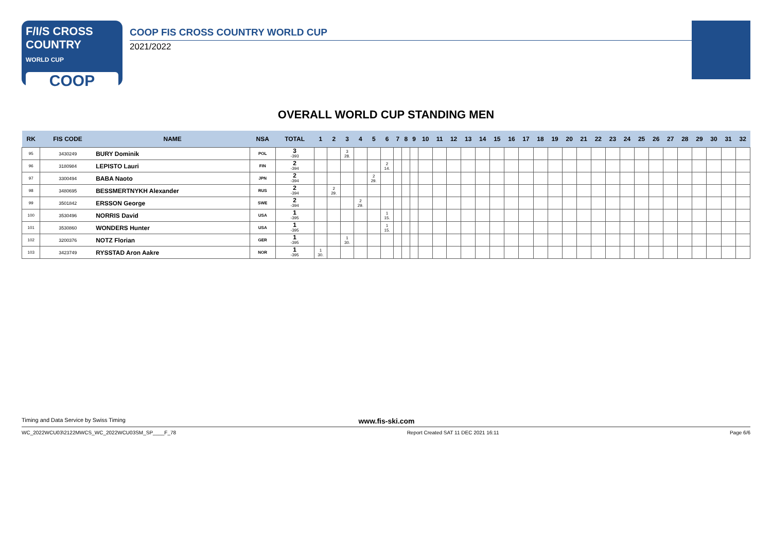F/I/S CROSS COUNTRY
WORLD CUP
COOP
COOP FIS CROSS COUNTRY WORLD CUP
2021/2022
OVERALL WORLD CUP STANDING MEN
| RK | FIS CODE | NAME | NSA | TOTAL | 1 | 2 | 3 | 4 | 5 | 6 | 7 | 8 | 9 | 10 | 11 | 12 | 13 | 14 | 15 | 16 | 17 | 18 | 19 | 20 | 21 | 22 | 23 | 24 | 25 | 26 | 27 | 28 | 29 | 30 | 31 | 32 |
| --- | --- | --- | --- | --- | --- | --- | --- | --- | --- | --- | --- | --- | --- | --- | --- | --- | --- | --- | --- | --- | --- | --- | --- | --- | --- | --- | --- | --- | --- | --- | --- | --- | --- | --- | --- | --- |
| 95 | 3430249 | BURY Dominik | POL | 3 -393 | | | 3 28. | | | | | | | | | | | | | | | | | | | | | | | | | | | | | |
| 96 | 3180984 | LEPISTO Lauri | FIN | 2 -394 | | | | | | 2 14. | | | | | | | | | | | | | | | | | | | | | | | | | | |
| 97 | 3300494 | BABA Naoto | JPN | 2 -394 | | | | | 2 29. | | | | | | | | | | | | | | | | | | | | | | | | | | | |
| 98 | 3480695 | BESSMERTNYKH Alexander | RUS | 2 -394 | | 2 29. | | | | | | | | | | | | | | | | | | | | | | | | | | | | | | |
| 99 | 3501842 | ERSSON George | SWE | 2 -394 | | | | 2 29. | | | | | | | | | | | | | | | | | | | | | | | | | | | | |
| 100 | 3530496 | NORRIS David | USA | 1 -395 | | | | | | 1 15. | | | | | | | | | | | | | | | | | | | | | | | | | | |
| 101 | 3530860 | WONDERS Hunter | USA | 1 -395 | | | | | | 1 15. | | | | | | | | | | | | | | | | | | | | | | | | | | |
| 102 | 3200376 | NOTZ Florian | GER | 1 -395 | | | 1 30. | | | | | | | | | | | | | | | | | | | | | | | | | | | | | |
| 103 | 3423749 | RYSSTAD Aron Aakre | NOR | 1 -395 | 1 30. | | | | | | | | | | | | | | | | | | | | | | | | | | | | | | | |
Timing and Data Service by Swiss Timing www.fis-ski.com
WC_2022WCU03\2122MWCS_WC_2022WCU03SM_SP____F_78 Report Created SAT 11 DEC 2021 16:11 Page 6/6